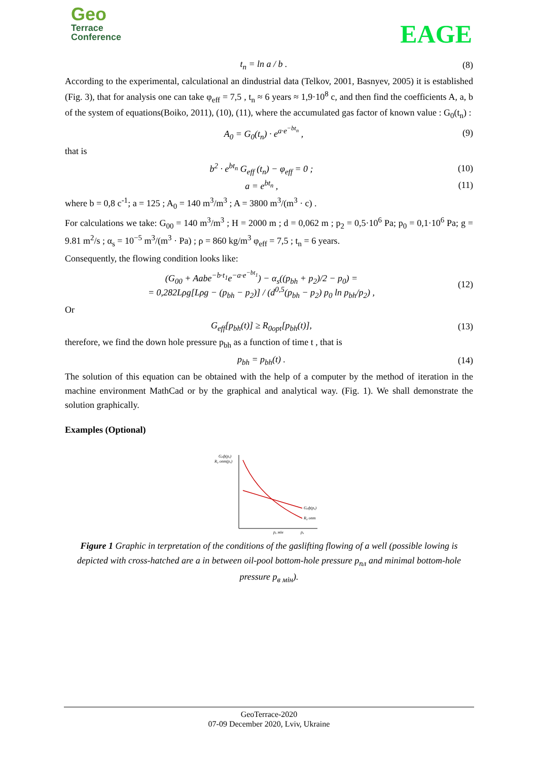Geo
Terrace
Conference
EAGE
t<sub>n</sub> = ln a / b . (8)
According to the experimental, calculational an dindustrial data (Telkov, 2001, Basnyev, 2005) it is established (Fig. 3), that for analysis one can take φ<sub>eff</sub> = 7,5 , t<sub>n</sub> ≈ 6 years ≈ 1,9·10<sup>8</sup> c, and then find the coefficients A, a, b of the system of equations(Boiko, 2011), (10), (11), where the accumulated gas factor of known value : G<sub>0</sub>(t<sub>n</sub>) :
A<sub>0</sub> = G<sub>0</sub>(t<sub>n</sub>) · e<sup>a·e<sup>−bt<sub>n</sub></sup></sup> , (9)
that is
b<sup>2</sup> · e<sup>bt<sub>n</sub></sup> G<sub>eff</sub> (t<sub>n</sub>) − φ<sub>eff</sub> = 0 ; (10)
a = e<sup>bt<sub>n</sub></sup> , (11)
where b = 0,8 c<sup>-1</sup>; a = 125 ; A<sub>0</sub> = 140 m<sup>3</sup>/m<sup>3</sup> ; A = 3800 m<sup>3</sup>/(m<sup>3</sup> · c) .
For calculations we take: G<sub>00</sub> = 140 m<sup>3</sup>/m<sup>3</sup> ; H = 2000 m ; d = 0,062 m ; p<sub>2</sub> = 0,5·10<sup>6</sup> Pa; p<sub>0</sub> = 0,1·10<sup>6</sup> Pa; g = 9.81 m<sup>2</sup>/s ; α<sub>s</sub> = 10<sup>−5</sup> m<sup>3</sup>/(m<sup>3</sup> · Pa) ; ρ = 860 kg/m<sup>3</sup> φ<sub>eff</sub> = 7,5 ; t<sub>n</sub> = 6 years.
Consequently, the flowing condition looks like:
(G<sub>00</sub> + Aabe<sup>−b·t<sub>1</sub></sup>e<sup>−a·e<sup>−bt<sub>1</sub></sup></sup>) − α<sub>s</sub>((p<sub>bh</sub> + p<sub>2</sub>)/2 − p<sub>0</sub>) =
= 0,282Lρg[Lρg − (p<sub>bh</sub> − p<sub>2</sub>)] / (d<sup>0,5</sup>(p<sub>bh</sub> − p<sub>2</sub>) p<sub>0</sub> ln p<sub>bh</sub>/p<sub>2</sub>) , (12)
Or
G<sub>eff</sub>[p<sub>bh</sub>(t)] ≥ R<sub>0opt</sub>[p<sub>bh</sub>(t)], (13)
therefore, we find the down hole pressure p<sub>bh</sub> as a function of time t , that is
p<sub>bh</sub> = p<sub>bh</sub>(t) . (14)
The solution of this equation can be obtained with the help of a computer by the method of iteration in the machine environment MathCad or by the graphical and analytical way. (Fig. 1). We shall demonstrate the solution graphically.
Examples (Optional)
Gₑф(pₐ)
R₀ опт(pₐ)
Gₑф(pₐ)
R₀ опт
pₐ мін
pₐ
Figure 1 Graphic in terpretation of the conditions of the gaslifting flowing of a well (possible lowing is depicted with cross-hatched are a in between oil-pool bottom-hole pressure p<sub>пл</sub> and minimal bottom-hole pressure p<sub>в мін</sub>).
GeoTerrace-2020
07-09 December 2020, Lviv, Ukraine